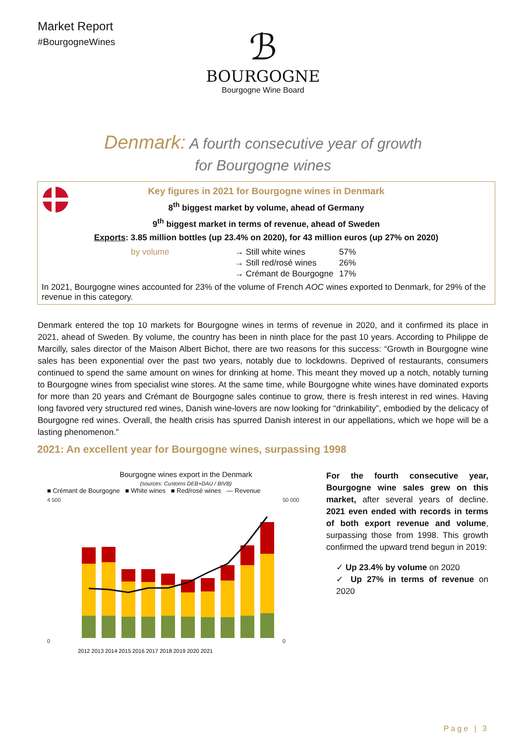Market Report
#BourgogneWines
ℬ
BOURGOGNE
Bourgogne Wine Board
Denmark: A fourth consecutive year of growth
for Bourgogne wines
Key figures in 2021 for Bourgogne wines in Denmark
8<sup>th</sup> biggest market by volume, ahead of Germany
9<sup>th</sup> biggest market in terms of revenue, ahead of Sweden
Exports: 3.85 million bottles (up 23.4% on 2020), for 43 million euros (up 27% on 2020)
| by volume | → Still white wines | 57% |
| | → Still red/rosé wines | 26% |
| | → Crémant de Bourgogne | 17% |
In 2021, Bourgogne wines accounted for 23% of the volume of French AOC wines exported to Denmark, for 29% of the revenue in this category.
Denmark entered the top 10 markets for Bourgogne wines in terms of revenue in 2020, and it confirmed its place in 2021, ahead of Sweden. By volume, the country has been in ninth place for the past 10 years. According to Philippe de Marcilly, sales director of the Maison Albert Bichot, there are two reasons for this success: “Growth in Bourgogne wine sales has been exponential over the past two years, notably due to lockdowns. Deprived of restaurants, consumers continued to spend the same amount on wines for drinking at home. This meant they moved up a notch, notably turning to Bourgogne wines from specialist wine stores. At the same time, while Bourgogne white wines have dominated exports for more than 20 years and Crémant de Bourgogne sales continue to grow, there is fresh interest in red wines. Having long favored very structured red wines, Danish wine-lovers are now looking for “drinkability”, embodied by the delicacy of Bourgogne red wines. Overall, the health crisis has spurred Danish interest in our appellations, which we hope will be a lasting phenomenon.”
2021: An excellent year for Bourgogne wines, surpassing 1998
Bourgogne wines export in the Denmark
(sources: Customs DEB+DAU / BIVB)
■ Crémant de Bourgogne ■ White wines ■ Red/rosé wines — Revenue
4 500
0
50 000
0
2012 2013 2014 2015 2016 2017 2018 2019 2020 2021
For the fourth consecutive year, Bourgogne wine sales grew on this market, after several years of decline. 2021 even ended with records in terms of both export revenue and volume, surpassing those from 1998. This growth confirmed the upward trend begun in 2019:
✓ Up 23.4% by volume on 2020
✓ Up 27% in terms of revenue on 2020
Page | 3